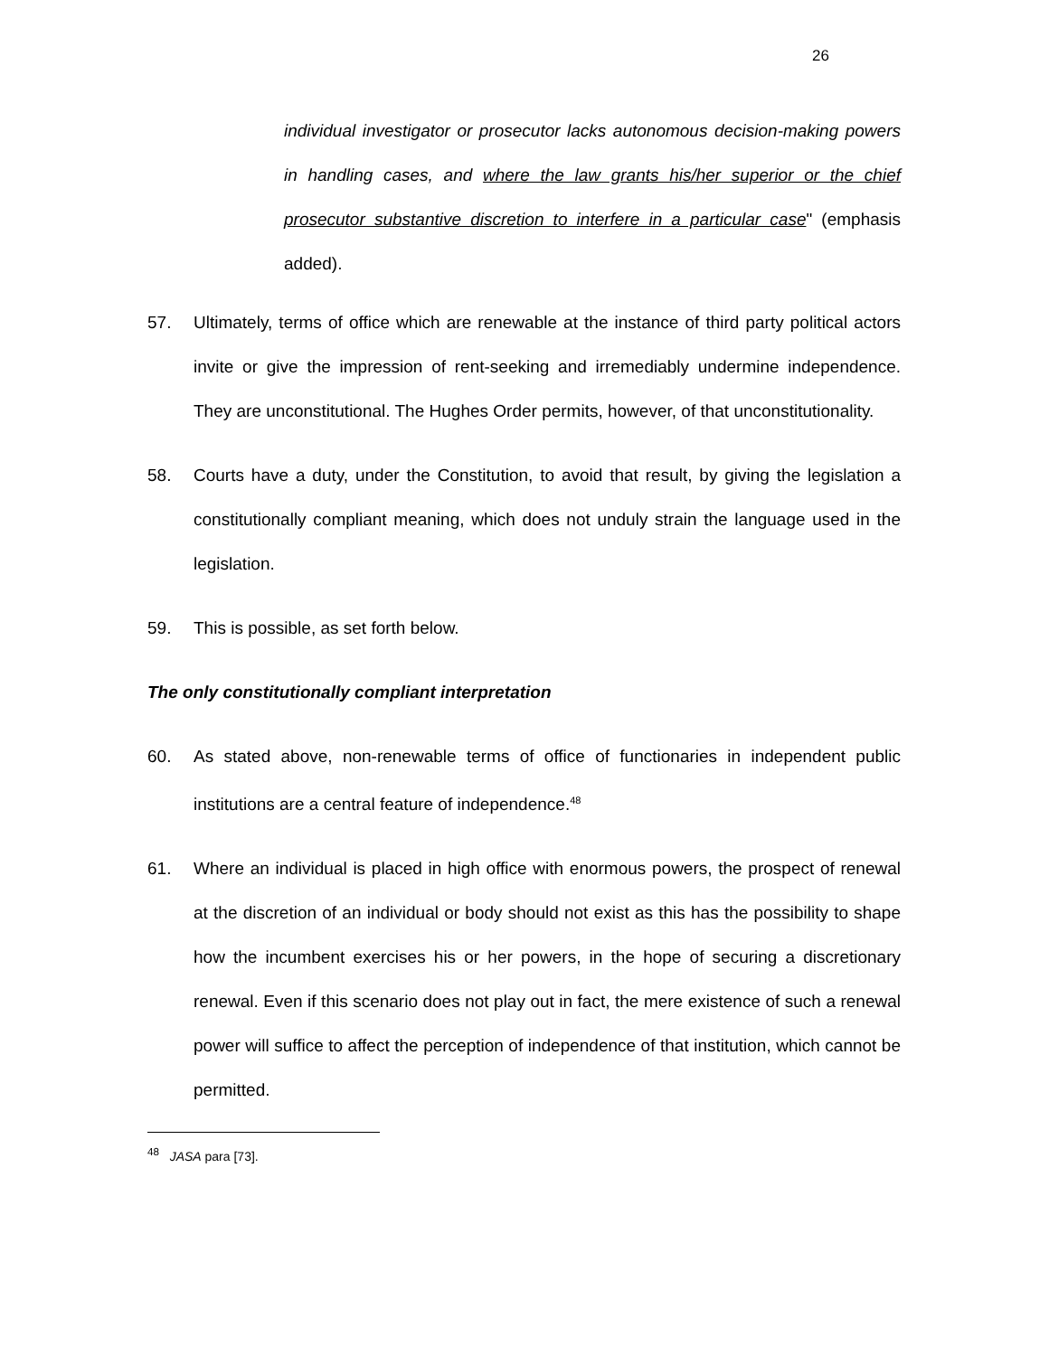26
individual investigator or prosecutor lacks autonomous decision-making powers in handling cases, and where the law grants his/her superior or the chief prosecutor substantive discretion to interfere in a particular case" (emphasis added).
57. Ultimately, terms of office which are renewable at the instance of third party political actors invite or give the impression of rent-seeking and irremediably undermine independence. They are unconstitutional. The Hughes Order permits, however, of that unconstitutionality.
58. Courts have a duty, under the Constitution, to avoid that result, by giving the legislation a constitutionally compliant meaning, which does not unduly strain the language used in the legislation.
59. This is possible, as set forth below.
The only constitutionally compliant interpretation
60. As stated above, non-renewable terms of office of functionaries in independent public institutions are a central feature of independence.<sup>48</sup>
61. Where an individual is placed in high office with enormous powers, the prospect of renewal at the discretion of an individual or body should not exist as this has the possibility to shape how the incumbent exercises his or her powers, in the hope of securing a discretionary renewal. Even if this scenario does not play out in fact, the mere existence of such a renewal power will suffice to affect the perception of independence of that institution, which cannot be permitted.
<sup>48</sup> JASA para [73].